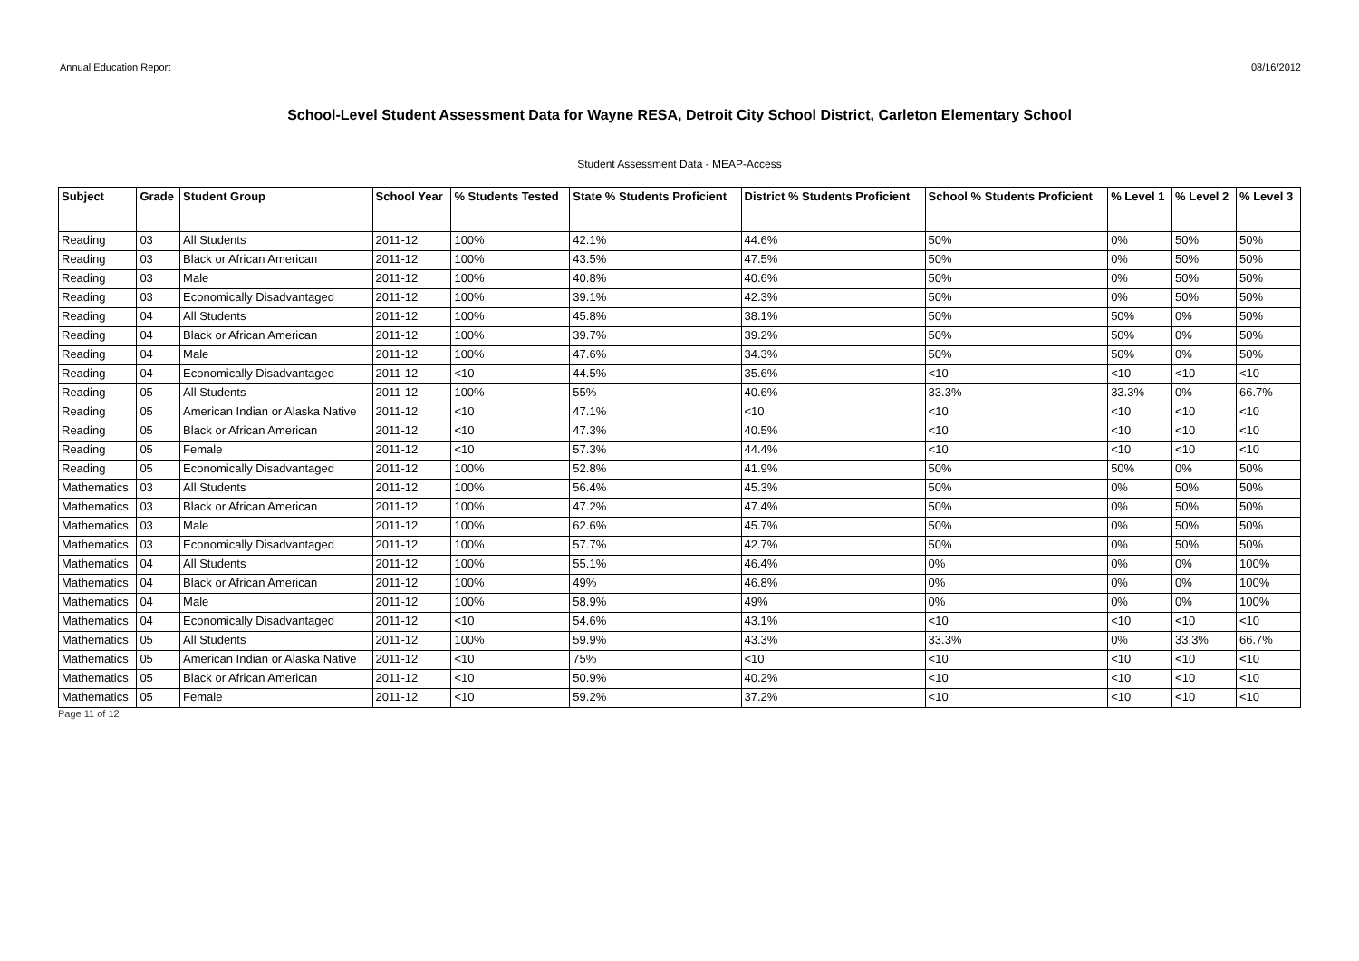Annual Education Report 08/16/2012
School-Level Student Assessment Data for Wayne RESA, Detroit City School District, Carleton Elementary School
Student Assessment Data - MEAP-Access
| Subject | Grade | Student Group | School Year | % Students Tested | State % Students Proficient | District % Students Proficient | School % Students Proficient | % Level 1 | % Level 2 | % Level 3 |
| --- | --- | --- | --- | --- | --- | --- | --- | --- | --- | --- |
| Reading | 03 | All Students | 2011-12 | 100% | 42.1% | 44.6% | 50% | 0% | 50% | 50% |
| Reading | 03 | Black or African American | 2011-12 | 100% | 43.5% | 47.5% | 50% | 0% | 50% | 50% |
| Reading | 03 | Male | 2011-12 | 100% | 40.8% | 40.6% | 50% | 0% | 50% | 50% |
| Reading | 03 | Economically Disadvantaged | 2011-12 | 100% | 39.1% | 42.3% | 50% | 0% | 50% | 50% |
| Reading | 04 | All Students | 2011-12 | 100% | 45.8% | 38.1% | 50% | 50% | 0% | 50% |
| Reading | 04 | Black or African American | 2011-12 | 100% | 39.7% | 39.2% | 50% | 50% | 0% | 50% |
| Reading | 04 | Male | 2011-12 | 100% | 47.6% | 34.3% | 50% | 50% | 0% | 50% |
| Reading | 04 | Economically Disadvantaged | 2011-12 | <10 | 44.5% | 35.6% | <10 | <10 | <10 | <10 |
| Reading | 05 | All Students | 2011-12 | 100% | 55% | 40.6% | 33.3% | 33.3% | 0% | 66.7% |
| Reading | 05 | American Indian or Alaska Native | 2011-12 | <10 | 47.1% | <10 | <10 | <10 | <10 | <10 |
| Reading | 05 | Black or African American | 2011-12 | <10 | 47.3% | 40.5% | <10 | <10 | <10 | <10 |
| Reading | 05 | Female | 2011-12 | <10 | 57.3% | 44.4% | <10 | <10 | <10 | <10 |
| Reading | 05 | Economically Disadvantaged | 2011-12 | 100% | 52.8% | 41.9% | 50% | 50% | 0% | 50% |
| Mathematics | 03 | All Students | 2011-12 | 100% | 56.4% | 45.3% | 50% | 0% | 50% | 50% |
| Mathematics | 03 | Black or African American | 2011-12 | 100% | 47.2% | 47.4% | 50% | 0% | 50% | 50% |
| Mathematics | 03 | Male | 2011-12 | 100% | 62.6% | 45.7% | 50% | 0% | 50% | 50% |
| Mathematics | 03 | Economically Disadvantaged | 2011-12 | 100% | 57.7% | 42.7% | 50% | 0% | 50% | 50% |
| Mathematics | 04 | All Students | 2011-12 | 100% | 55.1% | 46.4% | 0% | 0% | 0% | 100% |
| Mathematics | 04 | Black or African American | 2011-12 | 100% | 49% | 46.8% | 0% | 0% | 0% | 100% |
| Mathematics | 04 | Male | 2011-12 | 100% | 58.9% | 49% | 0% | 0% | 0% | 100% |
| Mathematics | 04 | Economically Disadvantaged | 2011-12 | <10 | 54.6% | 43.1% | <10 | <10 | <10 | <10 |
| Mathematics | 05 | All Students | 2011-12 | 100% | 59.9% | 43.3% | 33.3% | 0% | 33.3% | 66.7% |
| Mathematics | 05 | American Indian or Alaska Native | 2011-12 | <10 | 75% | <10 | <10 | <10 | <10 | <10 |
| Mathematics | 05 | Black or African American | 2011-12 | <10 | 50.9% | 40.2% | <10 | <10 | <10 | <10 |
| Mathematics | 05 | Female | 2011-12 | <10 | 59.2% | 37.2% | <10 | <10 | <10 | <10 |
Page 11 of 12